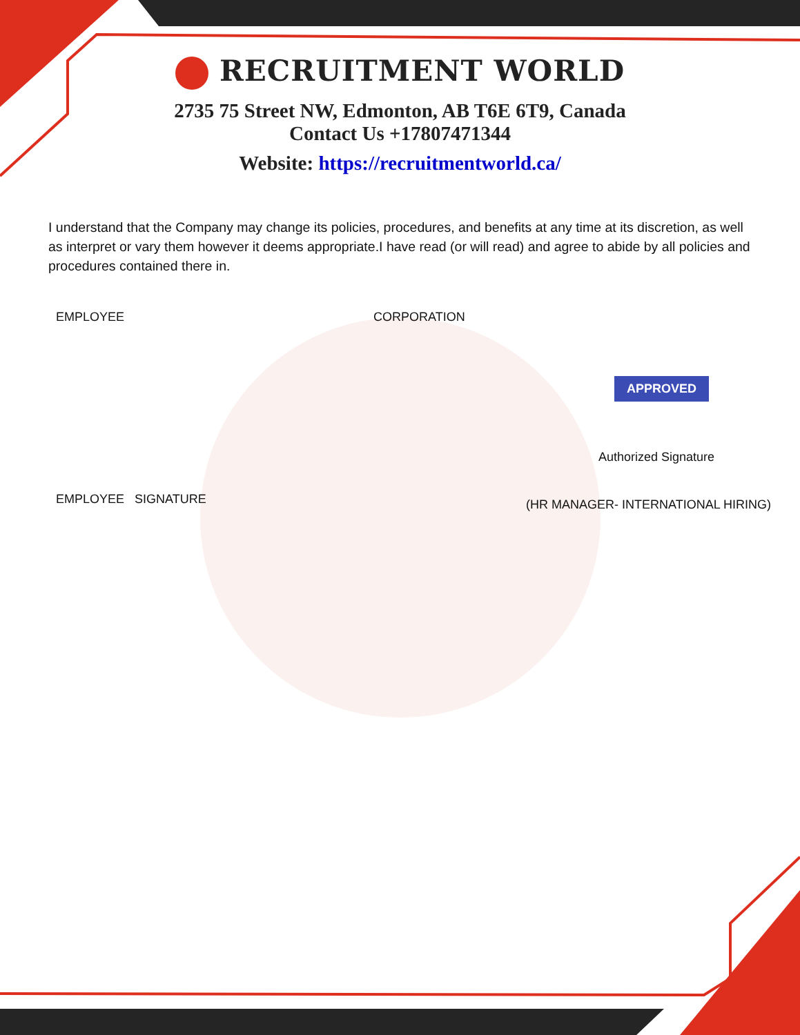RECRUITMENT WORLD
2735 75 Street NW, Edmonton, AB T6E 6T9, Canada
Contact Us +17807471344
Website: https://recruitmentworld.ca/
I understand that the Company may change its policies, procedures, and benefits at any time at its discretion, as well as interpret or vary them however it deems appropriate.I have read (or will read) and agree to abide by all policies and procedures contained there in.
EMPLOYEE CORPORATION
APPROVED
Authorized Signature
EMPLOYEE SIGNATURE
(HR MANAGER- INTERNATIONAL HIRING)